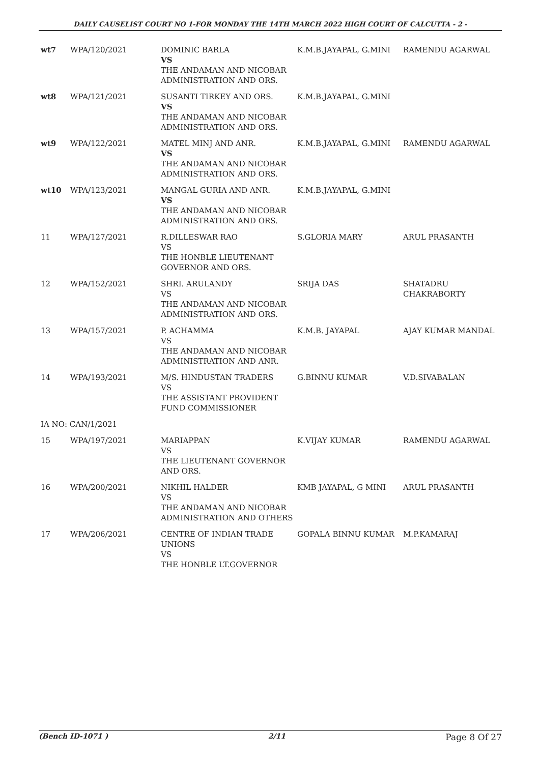DAILY CAUSELIST COURT NO 1-FOR MONDAY THE 14TH MARCH 2022 HIGH COURT OF CALCUTTA - 2 -
| wt7 | WPA/120/2021 | DOMINIC BARLA VS THE ANDAMAN AND NICOBAR ADMINISTRATION AND ORS. | K.M.B.JAYAPAL, G.MINI | RAMENDU AGARWAL |
| wt8 | WPA/121/2021 | SUSANTI TIRKEY AND ORS. VS THE ANDAMAN AND NICOBAR ADMINISTRATION AND ORS. | K.M.B.JAYAPAL, G.MINI | |
| wt9 | WPA/122/2021 | MATEL MINJ AND ANR. VS THE ANDAMAN AND NICOBAR ADMINISTRATION AND ORS. | K.M.B.JAYAPAL, G.MINI | RAMENDU AGARWAL |
| wt10 | WPA/123/2021 | MANGAL GURIA AND ANR. VS THE ANDAMAN AND NICOBAR ADMINISTRATION AND ORS. | K.M.B.JAYAPAL, G.MINI | |
| 11 | WPA/127/2021 | R.DILLESWAR RAO VS THE HONBLE LIEUTENANT GOVERNOR AND ORS. | S.GLORIA MARY | ARUL PRASANTH |
| 12 | WPA/152/2021 | SHRI. ARULANDY VS THE ANDAMAN AND NICOBAR ADMINISTRATION AND ORS. | SRIJA DAS | SHATADRU CHAKRABORTY |
| 13 | WPA/157/2021 | P. ACHAMMA VS THE ANDAMAN AND NICOBAR ADMINISTRATION AND ANR. | K.M.B. JAYAPAL | AJAY KUMAR MANDAL |
| 14 | WPA/193/2021 | M/S. HINDUSTAN TRADERS VS THE ASSISTANT PROVIDENT FUND COMMISSIONER | G.BINNU KUMAR | V.D.SIVABALAN |
| IA NO: CAN/1/2021 | | | | |
| 15 | WPA/197/2021 | MARIAPPAN VS THE LIEUTENANT GOVERNOR AND ORS. | K.VIJAY KUMAR | RAMENDU AGARWAL |
| 16 | WPA/200/2021 | NIKHIL HALDER VS THE ANDAMAN AND NICOBAR ADMINISTRATION AND OTHERS | KMB JAYAPAL, G MINI | ARUL PRASANTH |
| 17 | WPA/206/2021 | CENTRE OF INDIAN TRADE UNIONS VS THE HONBLE LT.GOVERNOR | GOPALA BINNU KUMAR | M.P.KAMARAJ |
(Bench ID-1071 ) 2/11 Page 8 Of 27